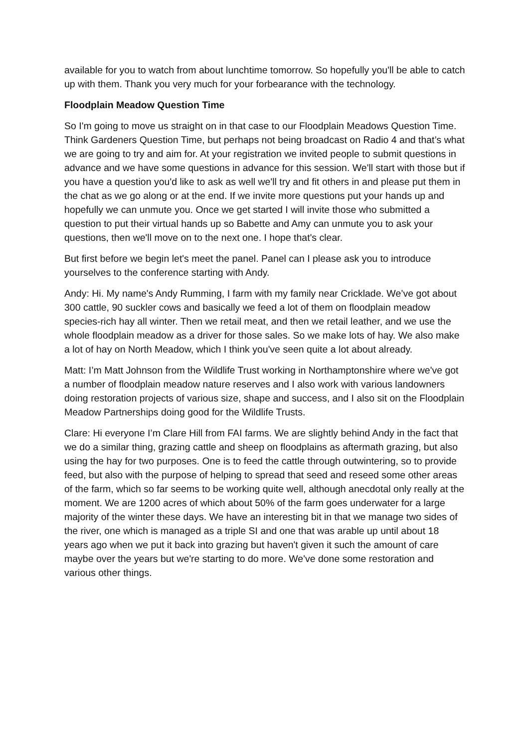available for you to watch from about lunchtime tomorrow. So hopefully you'll be able to catch up with them. Thank you very much for your forbearance with the technology.
Floodplain Meadow Question Time
So I'm going to move us straight on in that case to our Floodplain Meadows Question Time. Think Gardeners Question Time, but perhaps not being broadcast on Radio 4 and that’s what we are going to try and aim for. At your registration we invited people to submit questions in advance and we have some questions in advance for this session. We'll start with those but if you have a question you'd like to ask as well we'll try and fit others in and please put them in the chat as we go along or at the end. If we invite more questions put your hands up and hopefully we can unmute you. Once we get started I will invite those who submitted a question to put their virtual hands up so Babette and Amy can unmute you to ask your questions, then we'll move on to the next one. I hope that's clear.
But first before we begin let's meet the panel. Panel can I please ask you to introduce yourselves to the conference starting with Andy.
Andy: Hi. My name's Andy Rumming, I farm with my family near Cricklade. We’ve got about 300 cattle, 90 suckler cows and basically we feed a lot of them on floodplain meadow species-rich hay all winter. Then we retail meat, and then we retail leather, and we use the whole floodplain meadow as a driver for those sales. So we make lots of hay. We also make a lot of hay on North Meadow, which I think you've seen quite a lot about already.
Matt: I’m Matt Johnson from the Wildlife Trust working in Northamptonshire where we've got a number of floodplain meadow nature reserves and I also work with various landowners doing restoration projects of various size, shape and success, and I also sit on the Floodplain Meadow Partnerships doing good for the Wildlife Trusts.
Clare: Hi everyone I’m Clare Hill from FAI farms. We are slightly behind Andy in the fact that we do a similar thing, grazing cattle and sheep on floodplains as aftermath grazing, but also using the hay for two purposes. One is to feed the cattle through outwintering, so to provide feed, but also with the purpose of helping to spread that seed and reseed some other areas of the farm, which so far seems to be working quite well, although anecdotal only really at the moment. We are 1200 acres of which about 50% of the farm goes underwater for a large majority of the winter these days. We have an interesting bit in that we manage two sides of the river, one which is managed as a triple SI and one that was arable up until about 18 years ago when we put it back into grazing but haven't given it such the amount of care maybe over the years but we're starting to do more. We've done some restoration and various other things.